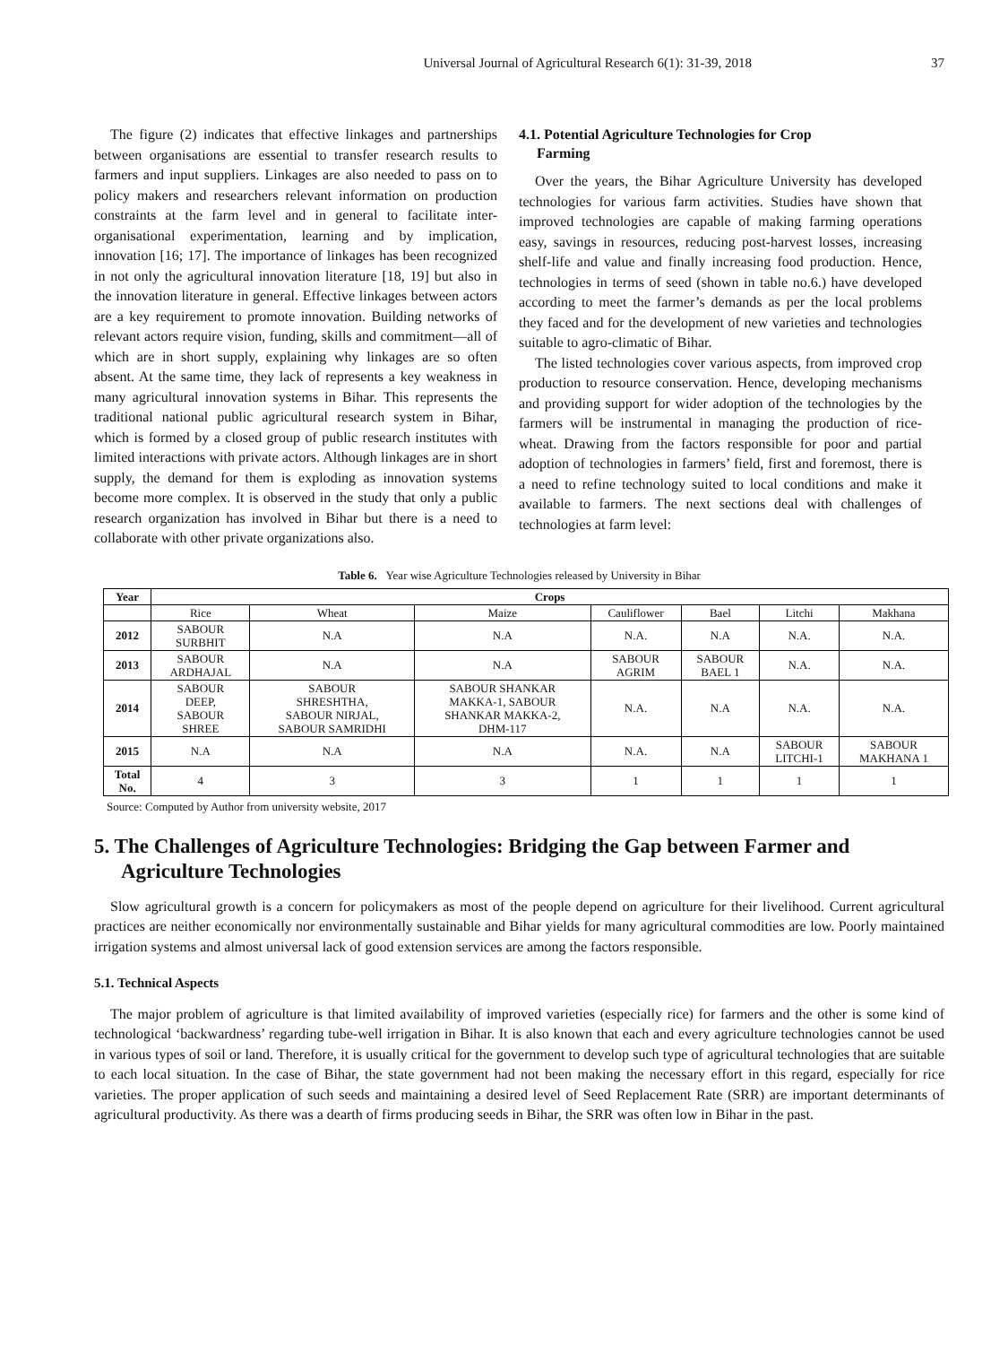Universal Journal of Agricultural Research 6(1): 31-39, 2018 37
The figure (2) indicates that effective linkages and partnerships between organisations are essential to transfer research results to farmers and input suppliers. Linkages are also needed to pass on to policy makers and researchers relevant information on production constraints at the farm level and in general to facilitate inter-organisational experimentation, learning and by implication, innovation [16; 17]. The importance of linkages has been recognized in not only the agricultural innovation literature [18, 19] but also in the innovation literature in general. Effective linkages between actors are a key requirement to promote innovation. Building networks of relevant actors require vision, funding, skills and commitment—all of which are in short supply, explaining why linkages are so often absent. At the same time, they lack of represents a key weakness in many agricultural innovation systems in Bihar. This represents the traditional national public agricultural research system in Bihar, which is formed by a closed group of public research institutes with limited interactions with private actors. Although linkages are in short supply, the demand for them is exploding as innovation systems become more complex. It is observed in the study that only a public research organization has involved in Bihar but there is a need to collaborate with other private organizations also.
4.1. Potential Agriculture Technologies for Crop
Farming
Over the years, the Bihar Agriculture University has developed technologies for various farm activities. Studies have shown that improved technologies are capable of making farming operations easy, savings in resources, reducing post-harvest losses, increasing shelf-life and value and finally increasing food production. Hence, technologies in terms of seed (shown in table no.6.) have developed according to meet the farmer’s demands as per the local problems they faced and for the development of new varieties and technologies suitable to agro-climatic of Bihar.
The listed technologies cover various aspects, from improved crop production to resource conservation. Hence, developing mechanisms and providing support for wider adoption of the technologies by the farmers will be instrumental in managing the production of rice-wheat. Drawing from the factors responsible for poor and partial adoption of technologies in farmers’ field, first and foremost, there is a need to refine technology suited to local conditions and make it available to farmers. The next sections deal with challenges of technologies at farm level:
Table 6. Year wise Agriculture Technologies released by University in Bihar
| Year | Crops | | | | | | |
| --- | --- | --- | --- | --- | --- | --- | --- |
| | Rice | Wheat | Maize | Cauliflower | Bael | Litchi | Makhana |
| 2012 | SABOUR SURBHIT | N.A | N.A | N.A. | N.A | N.A. | N.A. |
| 2013 | SABOUR ARDHAJAL | N.A | N.A | SABOUR AGRIM | SABOUR BAEL 1 | N.A. | N.A. |
| 2014 | SABOUR DEEP, SABOUR SHREE | SABOUR SHRESHTHA, SABOUR NIRJAL, SABOUR SAMRIDHI | SABOUR SHANKAR MAKKA-1, SABOUR SHANKAR MAKKA-2, DHM-117 | N.A. | N.A | N.A. | N.A. |
| 2015 | N.A | N.A | N.A | N.A. | N.A | SABOUR LITCHI-1 | SABOUR MAKHANA 1 |
| Total No. | 4 | 3 | 3 | 1 | 1 | 1 | 1 |
Source: Computed by Author from university website, 2017
5. The Challenges of Agriculture Technologies: Bridging the Gap between Farmer and Agriculture Technologies
Slow agricultural growth is a concern for policymakers as most of the people depend on agriculture for their livelihood. Current agricultural practices are neither economically nor environmentally sustainable and Bihar yields for many agricultural commodities are low. Poorly maintained irrigation systems and almost universal lack of good extension services are among the factors responsible.
5.1. Technical Aspects
The major problem of agriculture is that limited availability of improved varieties (especially rice) for farmers and the other is some kind of technological ‘backwardness’ regarding tube-well irrigation in Bihar. It is also known that each and every agriculture technologies cannot be used in various types of soil or land. Therefore, it is usually critical for the government to develop such type of agricultural technologies that are suitable to each local situation. In the case of Bihar, the state government had not been making the necessary effort in this regard, especially for rice varieties. The proper application of such seeds and maintaining a desired level of Seed Replacement Rate (SRR) are important determinants of agricultural productivity. As there was a dearth of firms producing seeds in Bihar, the SRR was often low in Bihar in the past.